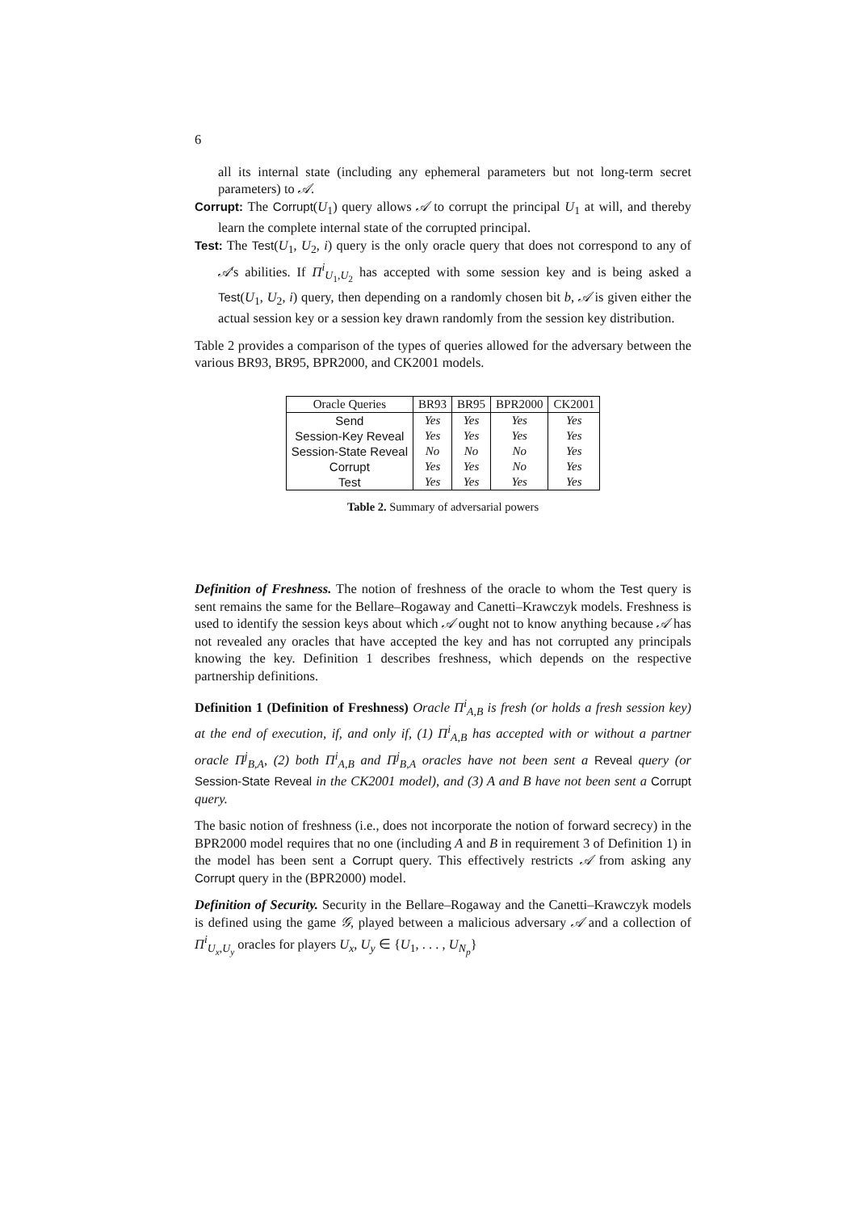6
all its internal state (including any ephemeral parameters but not long-term secret parameters) to 𝒜.
Corrupt: The Corrupt(U<sub>1</sub>) query allows 𝒜 to corrupt the principal U<sub>1</sub> at will, and thereby learn the complete internal state of the corrupted principal.
Test: The Test(U<sub>1</sub>, U<sub>2</sub>, i) query is the only oracle query that does not correspond to any of 𝒜's abilities. If Π<sup>i</sup><sub>U<sub>1</sub>,U<sub>2</sub></sub> has accepted with some session key and is being asked a Test(U<sub>1</sub>, U<sub>2</sub>, i) query, then depending on a randomly chosen bit b, 𝒜 is given either the actual session key or a session key drawn randomly from the session key distribution.
Table 2 provides a comparison of the types of queries allowed for the adversary between the various BR93, BR95, BPR2000, and CK2001 models.
| Oracle Queries | BR93 | BR95 | BPR2000 | CK2001 |
| --- | --- | --- | --- | --- |
| Send | Yes | Yes | Yes | Yes |
| Session-Key Reveal | Yes | Yes | Yes | Yes |
| Session-State Reveal | No | No | No | Yes |
| Corrupt | Yes | Yes | No | Yes |
| Test | Yes | Yes | Yes | Yes |
Table 2. Summary of adversarial powers
Definition of Freshness. The notion of freshness of the oracle to whom the Test query is sent remains the same for the Bellare–Rogaway and Canetti–Krawczyk models. Freshness is used to identify the session keys about which 𝒜 ought not to know anything because 𝒜 has not revealed any oracles that have accepted the key and has not corrupted any principals knowing the key. Definition 1 describes freshness, which depends on the respective partnership definitions.
Definition 1 (Definition of Freshness) Oracle Π<sup>i</sup><sub>A,B</sub> is fresh (or holds a fresh session key) at the end of execution, if, and only if, (1) Π<sup>i</sup><sub>A,B</sub> has accepted with or without a partner oracle Π<sup>j</sup><sub>B,A</sub>, (2) both Π<sup>i</sup><sub>A,B</sub> and Π<sup>j</sup><sub>B,A</sub> oracles have not been sent a Reveal query (or Session-State Reveal in the CK2001 model), and (3) A and B have not been sent a Corrupt query.
The basic notion of freshness (i.e., does not incorporate the notion of forward secrecy) in the BPR2000 model requires that no one (including A and B in requirement 3 of Definition 1) in the model has been sent a Corrupt query. This effectively restricts 𝒜 from asking any Corrupt query in the (BPR2000) model.
Definition of Security. Security in the Bellare–Rogaway and the Canetti–Krawczyk models is defined using the game 𝒢, played between a malicious adversary 𝒜 and a collection of Π<sup>i</sup><sub>U<sub>x</sub>,U<sub>y</sub></sub> oracles for players U<sub>x</sub>, U<sub>y</sub> ∈ {U<sub>1</sub>, . . . , U<sub>N<sub>p</sub></sub>}